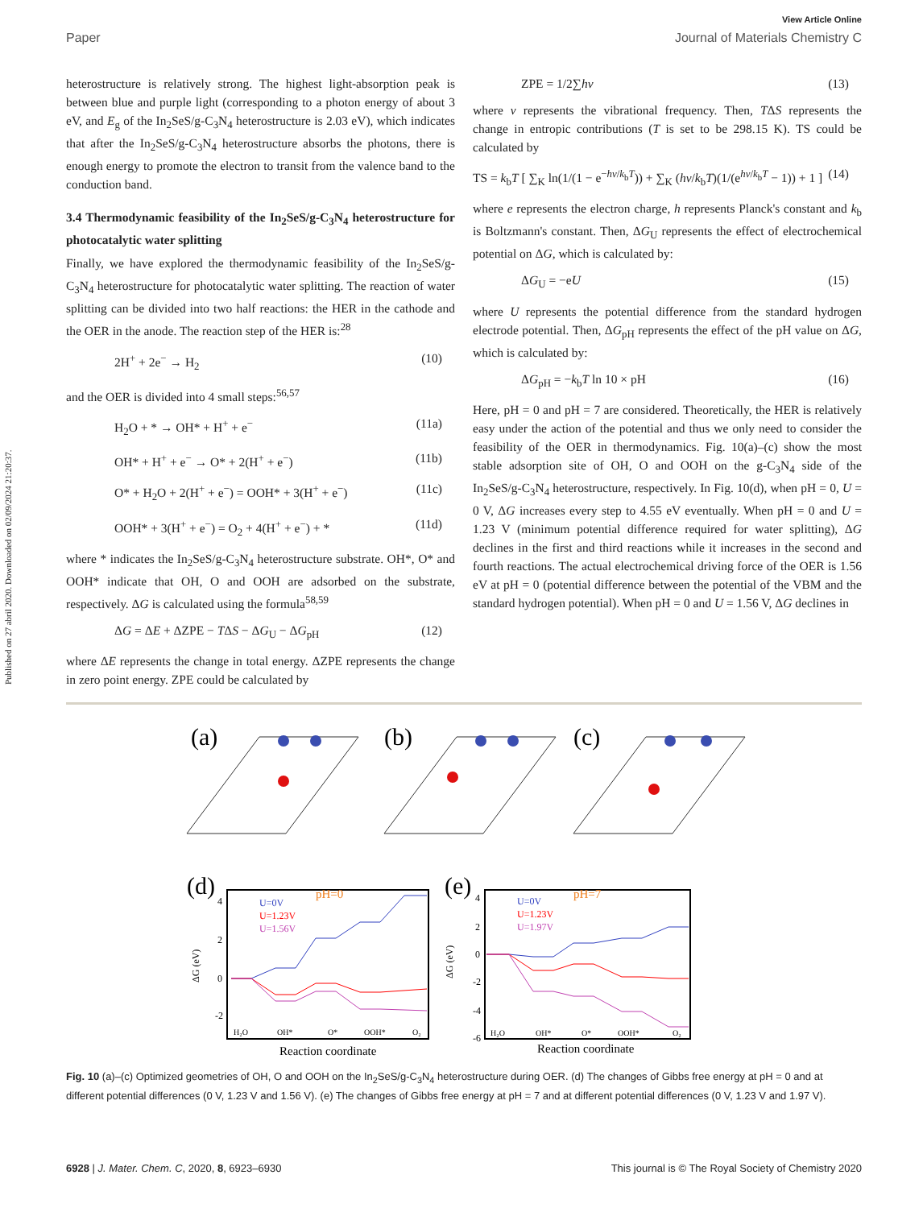Published on 27 abril 2020. Downloaded on 02/09/2024 21:20:37.
View Article Online
Paper Journal of Materials Chemistry C
heterostructure is relatively strong. The highest light-absorption peak is between blue and purple light (corresponding to a photon energy of about 3 eV, and E<sub>g</sub> of the In<sub>2</sub>SeS/g-C<sub>3</sub>N<sub>4</sub> heterostructure is 2.03 eV), which indicates that after the In<sub>2</sub>SeS/g-C<sub>3</sub>N<sub>4</sub> heterostructure absorbs the photons, there is enough energy to promote the electron to transit from the valence band to the conduction band.
3.4 Thermodynamic feasibility of the In<sub>2</sub>SeS/g-C<sub>3</sub>N<sub>4</sub> heterostructure for photocatalytic water splitting
Finally, we have explored the thermodynamic feasibility of the In<sub>2</sub>SeS/g-C<sub>3</sub>N<sub>4</sub> heterostructure for photocatalytic water splitting. The reaction of water splitting can be divided into two half reactions: the HER in the cathode and the OER in the anode. The reaction step of the HER is:<sup>28</sup>
2H<sup>+</sup> + 2e<sup>−</sup> → H<sub>2</sub> (10)
and the OER is divided into 4 small steps:<sup>56,57</sup>
H<sub>2</sub>O + * → OH* + H<sup>+</sup> + e<sup>−</sup> (11a)
OH* + H<sup>+</sup> + e<sup>−</sup> → O* + 2(H<sup>+</sup> + e<sup>−</sup>) (11b)
O* + H<sub>2</sub>O + 2(H<sup>+</sup> + e<sup>−</sup>) = OOH* + 3(H<sup>+</sup> + e<sup>−</sup>) (11c)
OOH* + 3(H<sup>+</sup> + e<sup>−</sup>) = O<sub>2</sub> + 4(H<sup>+</sup> + e<sup>−</sup>) + * (11d)
where * indicates the In<sub>2</sub>SeS/g-C<sub>3</sub>N<sub>4</sub> heterostructure substrate. OH*, O* and OOH* indicate that OH, O and OOH are adsorbed on the substrate, respectively. ΔG is calculated using the formula<sup>58,59</sup>
ΔG = ΔE + ΔZPE − TΔS − ΔG<sub>U</sub> − ΔG<sub>pH</sub> (12)
where ΔE represents the change in total energy. ΔZPE represents the change in zero point energy. ZPE could be calculated by
ZPE = 1/2∑hν (13)
where ν represents the vibrational frequency. Then, TΔS represents the change in entropic contributions (T is set to be 298.15 K). TS could be calculated by
TS = k<sub>b</sub>T [ ∑<sub>K</sub> ln(1/(1 − e<sup>−hν/k<sub>b</sub>T</sup>)) + ∑<sub>K</sub> (hν/k<sub>b</sub>T)(1/(e<sup>hν/k<sub>b</sub>T</sup> − 1)) + 1 ] (14)
where e represents the electron charge, h represents Planck's constant and k<sub>b</sub> is Boltzmann's constant. Then, ΔG<sub>U</sub> represents the effect of electrochemical potential on ΔG, which is calculated by:
ΔG<sub>U</sub> = −eU (15)
where U represents the potential difference from the standard hydrogen electrode potential. Then, ΔG<sub>pH</sub> represents the effect of the pH value on ΔG, which is calculated by:
ΔG<sub>pH</sub> = −k<sub>b</sub>T ln 10 × pH (16)
Here, pH = 0 and pH = 7 are considered. Theoretically, the HER is relatively easy under the action of the potential and thus we only need to consider the feasibility of the OER in thermodynamics. Fig. 10(a)–(c) show the most stable adsorption site of OH, O and OOH on the g-C<sub>3</sub>N<sub>4</sub> side of the In<sub>2</sub>SeS/g-C<sub>3</sub>N<sub>4</sub> heterostructure, respectively. In Fig. 10(d), when pH = 0, U = 0 V, ΔG increases every step to 4.55 eV eventually. When pH = 0 and U = 1.23 V (minimum potential difference required for water splitting), ΔG declines in the first and third reactions while it increases in the second and fourth reactions. The actual electrochemical driving force of the OER is 1.56 eV at pH = 0 (potential difference between the potential of the VBM and the standard hydrogen potential). When pH = 0 and U = 1.56 V, ΔG declines in
(a)
(b)
(c)
(d)
(e)
pH=0
U=0V
U=1.23V
U=1.56V
ΔG (eV)
4
2
0
-2
H₂O
OH*
O*
OOH*
O₂
Reaction coordinate
pH=7
U=0V
U=1.23V
U=1.97V
ΔG (eV)
4
2
0
-2
-4
-6
H₂O
OH*
O*
OOH*
O₂
Reaction coordinate
Fig. 10 (a)–(c) Optimized geometries of OH, O and OOH on the In<sub>2</sub>SeS/g-C<sub>3</sub>N<sub>4</sub> heterostructure during OER. (d) The changes of Gibbs free energy at pH = 0 and at different potential differences (0 V, 1.23 V and 1.56 V). (e) The changes of Gibbs free energy at pH = 7 and at different potential differences (0 V, 1.23 V and 1.97 V).
6928 | J. Mater. Chem. C, 2020, 8, 6923–6930 This journal is © The Royal Society of Chemistry 2020